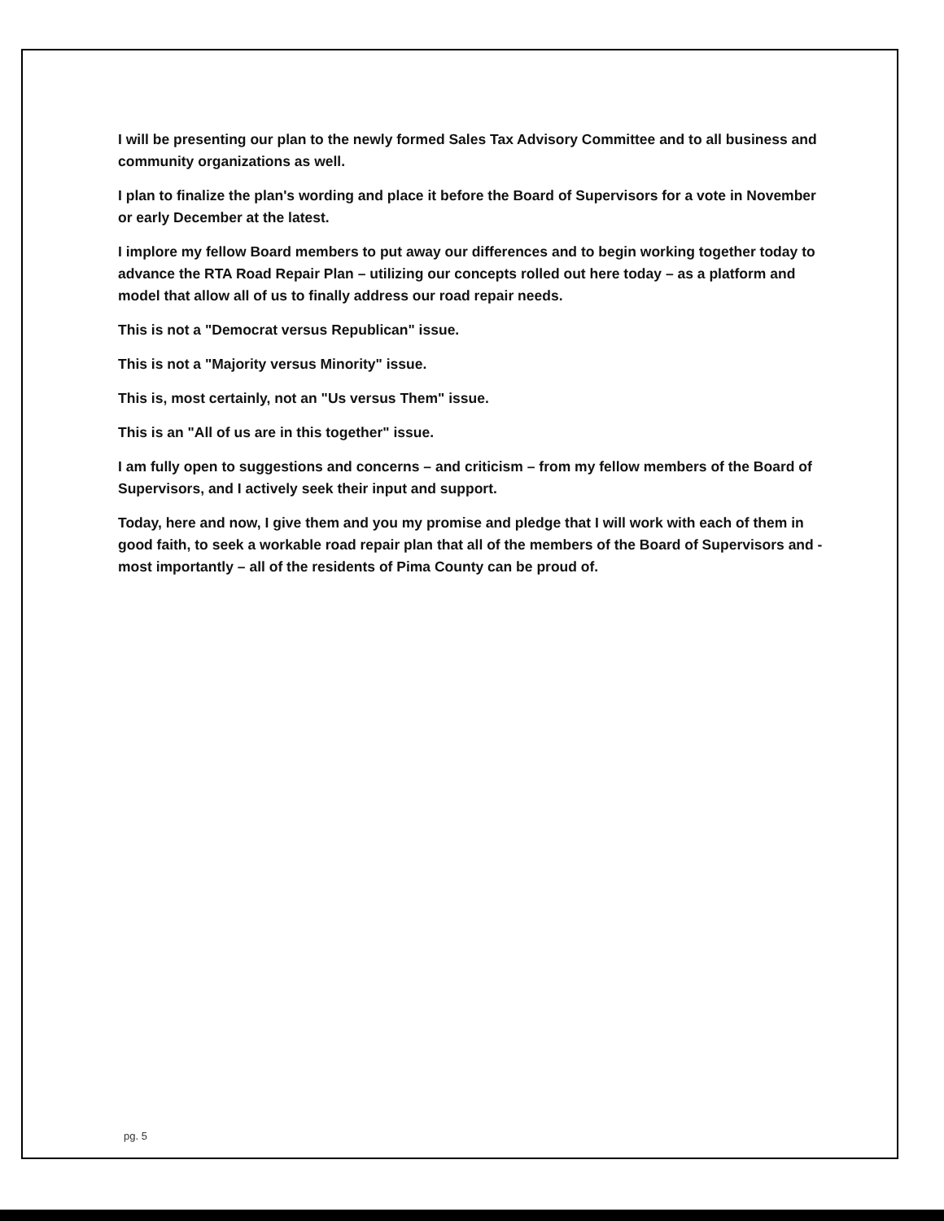I will be presenting our plan to the newly formed Sales Tax Advisory Committee and to all business and community organizations as well.
I plan to finalize the plan's wording and place it before the Board of Supervisors for a vote in November or early December at the latest.
I implore my fellow Board members to put away our differences and to begin working together today to advance the RTA Road Repair Plan – utilizing our concepts rolled out here today – as a platform and model that allow all of us to finally address our road repair needs.
This is not a "Democrat versus Republican" issue.
This is not a "Majority versus Minority" issue.
This is, most certainly, not an "Us versus Them" issue.
This is an "All of us are in this together" issue.
I am fully open to suggestions and concerns – and criticism – from my fellow members of the Board of Supervisors, and I actively seek their input and support.
Today, here and now, I give them and you my promise and pledge that I will work with each of them in good faith, to seek a workable road repair plan that all of the members of the Board of Supervisors and - most importantly – all of the residents of Pima County can be proud of.
pg. 5